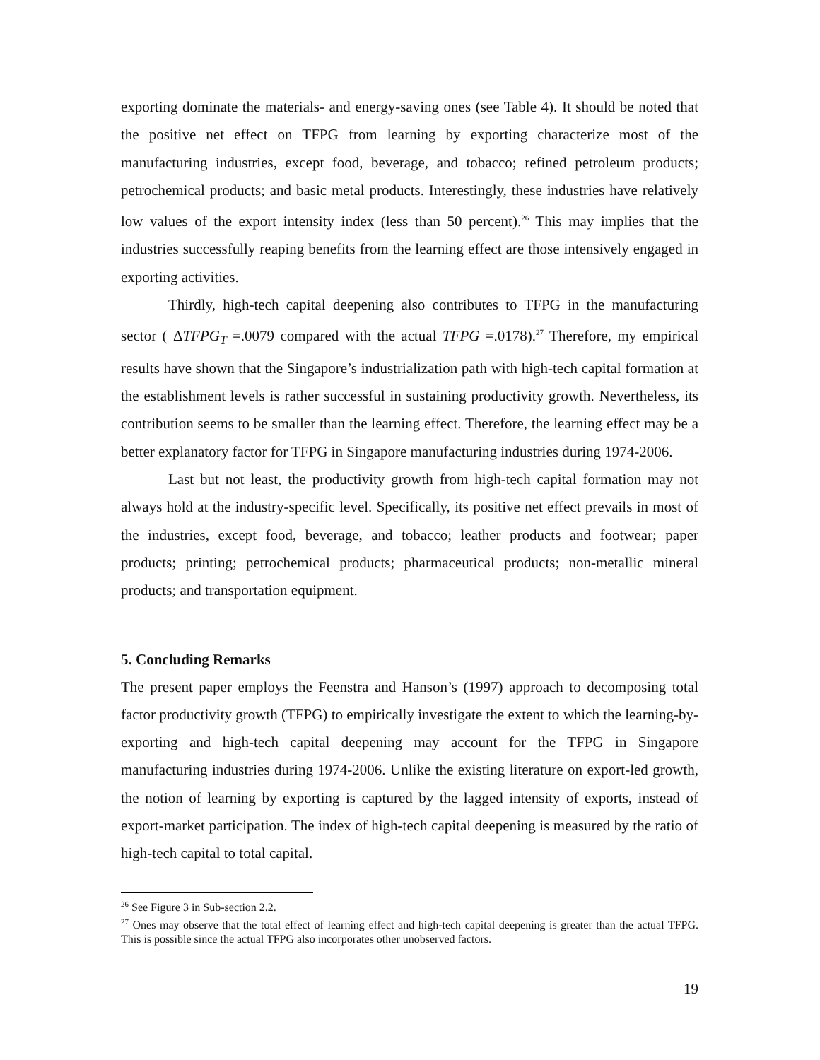exporting dominate the materials- and energy-saving ones (see Table 4). It should be noted that the positive net effect on TFPG from learning by exporting characterize most of the manufacturing industries, except food, beverage, and tobacco; refined petroleum products; petrochemical products; and basic metal products. Interestingly, these industries have relatively low values of the export intensity index (less than 50 percent).<sup>26</sup> This may implies that the industries successfully reaping benefits from the learning effect are those intensively engaged in exporting activities.
Thirdly, high-tech capital deepening also contributes to TFPG in the manufacturing sector ( ΔTFPG<sub>T</sub> =.0079 compared with the actual TFPG =.0178).<sup>27</sup> Therefore, my empirical results have shown that the Singapore’s industrialization path with high-tech capital formation at the establishment levels is rather successful in sustaining productivity growth. Nevertheless, its contribution seems to be smaller than the learning effect. Therefore, the learning effect may be a better explanatory factor for TFPG in Singapore manufacturing industries during 1974-2006.
Last but not least, the productivity growth from high-tech capital formation may not always hold at the industry-specific level. Specifically, its positive net effect prevails in most of the industries, except food, beverage, and tobacco; leather products and footwear; paper products; printing; petrochemical products; pharmaceutical products; non-metallic mineral products; and transportation equipment.
5. Concluding Remarks
The present paper employs the Feenstra and Hanson’s (1997) approach to decomposing total factor productivity growth (TFPG) to empirically investigate the extent to which the learning-by-exporting and high-tech capital deepening may account for the TFPG in Singapore manufacturing industries during 1974-2006. Unlike the existing literature on export-led growth, the notion of learning by exporting is captured by the lagged intensity of exports, instead of export-market participation. The index of high-tech capital deepening is measured by the ratio of high-tech capital to total capital.
<sup>26</sup> See Figure 3 in Sub-section 2.2.
<sup>27</sup> Ones may observe that the total effect of learning effect and high-tech capital deepening is greater than the actual TFPG. This is possible since the actual TFPG also incorporates other unobserved factors.
19